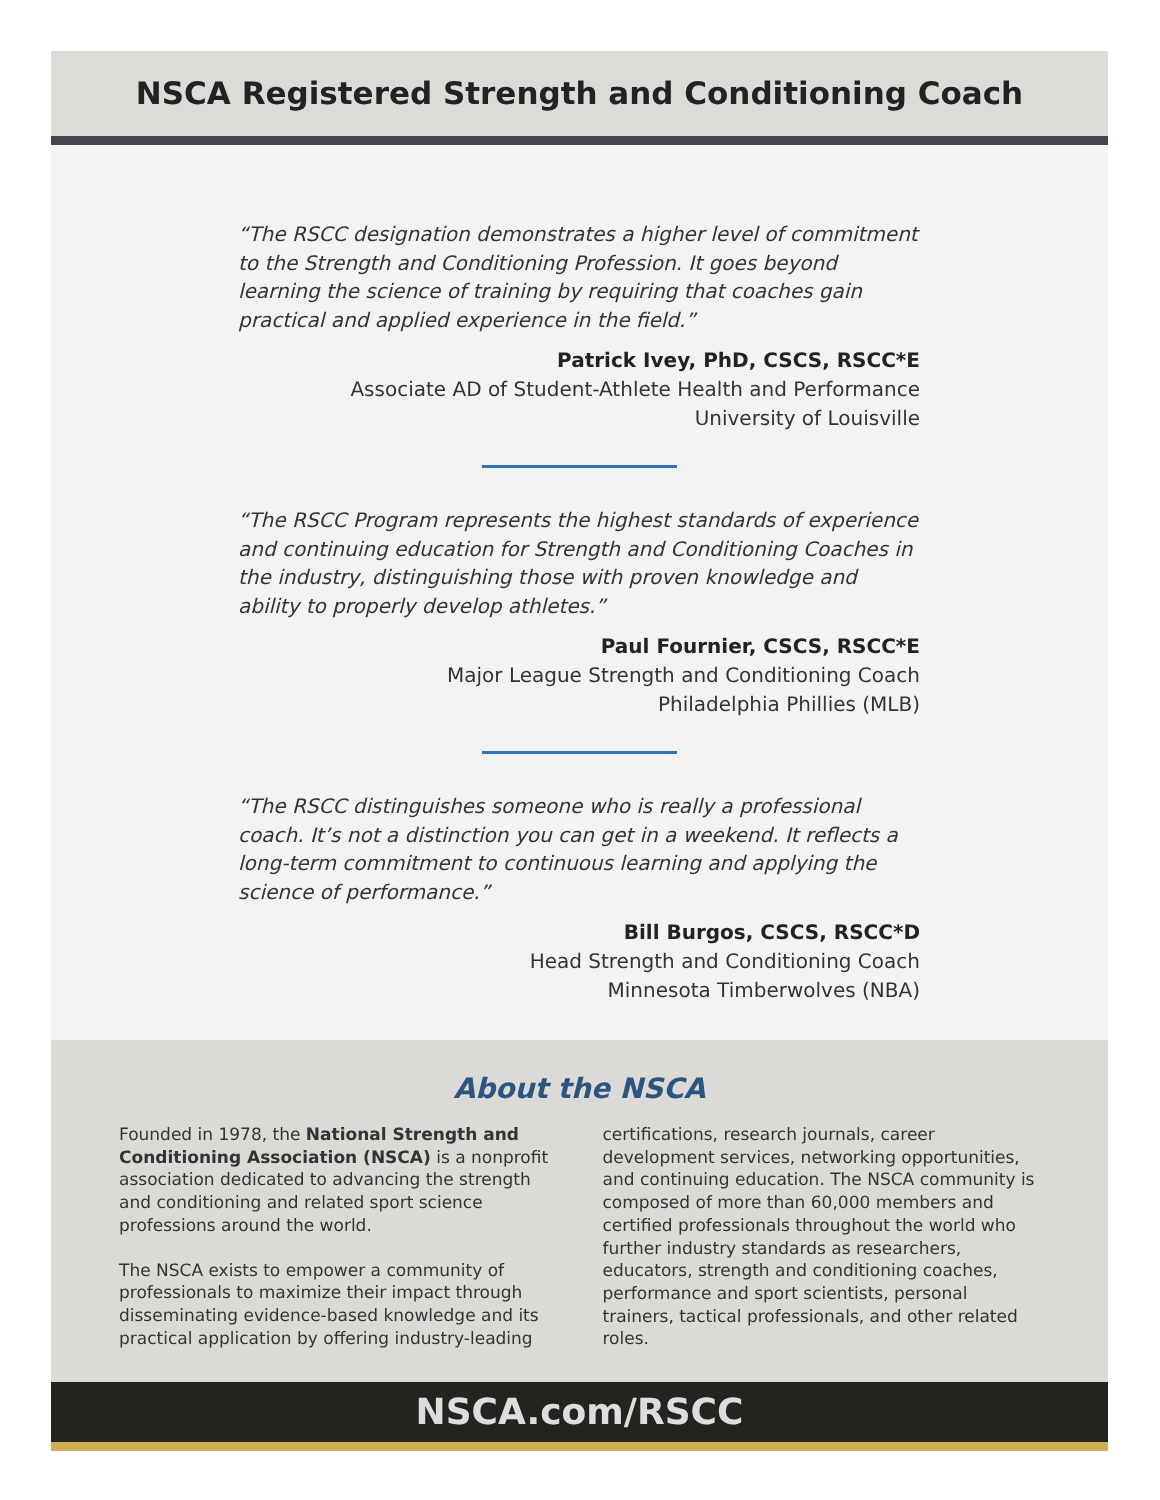NSCA Registered Strength and Conditioning Coach
“The RSCC designation demonstrates a higher level of commitment to the Strength and Conditioning Profession. It goes beyond learning the science of training by requiring that coaches gain practical and applied experience in the field.”
Patrick Ivey, PhD, CSCS, RSCC*E
Associate AD of Student-Athlete Health and Performance
University of Louisville
“The RSCC Program represents the highest standards of experience and continuing education for Strength and Conditioning Coaches in the industry, distinguishing those with proven knowledge and ability to properly develop athletes.”
Paul Fournier, CSCS, RSCC*E
Major League Strength and Conditioning Coach
Philadelphia Phillies (MLB)
“The RSCC distinguishes someone who is really a professional coach. It’s not a distinction you can get in a weekend. It reflects a long-term commitment to continuous learning and applying the science of performance.”
Bill Burgos, CSCS, RSCC*D
Head Strength and Conditioning Coach
Minnesota Timberwolves (NBA)
About the NSCA
Founded in 1978, the National Strength and Conditioning Association (NSCA) is a nonprofit association dedicated to advancing the strength and conditioning and related sport science professions around the world.
The NSCA exists to empower a community of professionals to maximize their impact through disseminating evidence-based knowledge and its practical application by offering industry-leading certifications, research journals, career development services, networking opportunities, and continuing education. The NSCA community is composed of more than 60,000 members and certified professionals throughout the world who further industry standards as researchers, educators, strength and conditioning coaches, performance and sport scientists, personal trainers, tactical professionals, and other related roles.
NSCA.com/RSCC